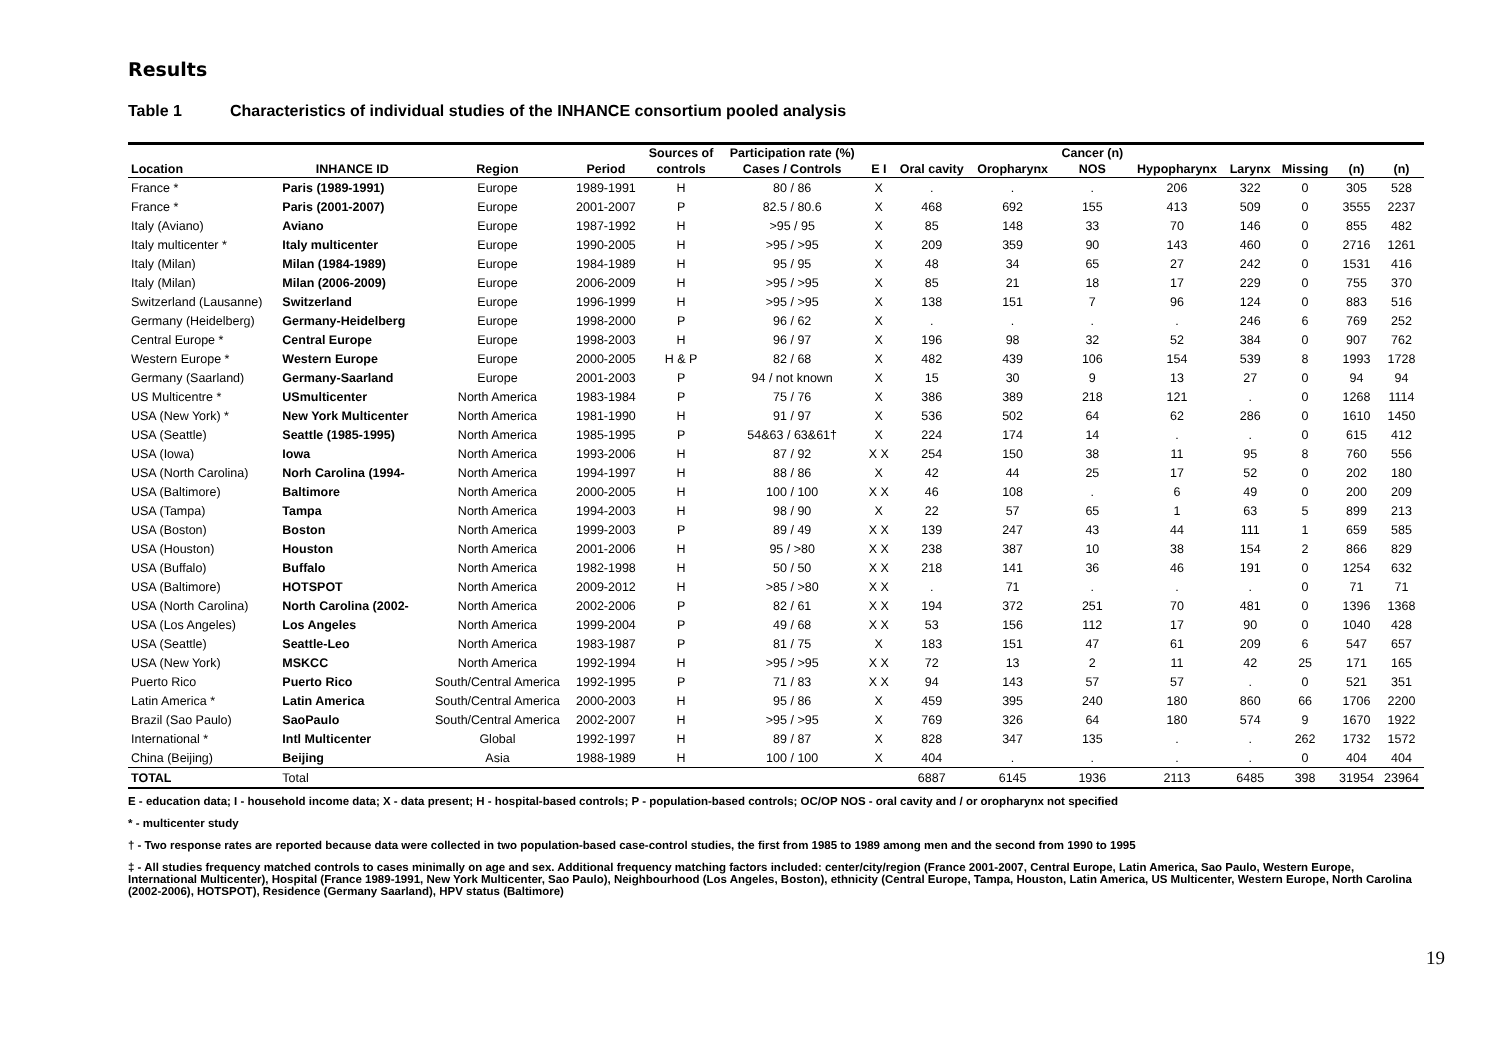Results
Table 1 Characteristics of individual studies of the INHANCE consortium pooled analysis
| | | | | Sources of | Participation rate (%) | | | | Cancer (n) | | | | | |
| --- | --- | --- | --- | --- | --- | --- | --- | --- | --- | --- | --- | --- | --- | --- |
| Location | INHANCE ID | Region | Period | controls | Cases / Controls | E I | Oral cavity | Oropharynx | NOS | Hypopharynx | Larynx | Missing | (n) | (n) |
| France * | Paris (1989-1991) | Europe | 1989-1991 | H | 80 / 86 | X | . | . | . | 206 | 322 | 0 | 305 | 528 |
| France * | Paris (2001-2007) | Europe | 2001-2007 | P | 82.5 / 80.6 | X | 468 | 692 | 155 | 413 | 509 | 0 | 3555 | 2237 |
| Italy (Aviano) | Aviano | Europe | 1987-1992 | H | >95 / 95 | X | 85 | 148 | 33 | 70 | 146 | 0 | 855 | 482 |
| Italy multicenter * | Italy multicenter | Europe | 1990-2005 | H | >95 / >95 | X | 209 | 359 | 90 | 143 | 460 | 0 | 2716 | 1261 |
| Italy (Milan) | Milan (1984-1989) | Europe | 1984-1989 | H | 95 / 95 | X | 48 | 34 | 65 | 27 | 242 | 0 | 1531 | 416 |
| Italy (Milan) | Milan (2006-2009) | Europe | 2006-2009 | H | >95 / >95 | X | 85 | 21 | 18 | 17 | 229 | 0 | 755 | 370 |
| Switzerland (Lausanne) | Switzerland | Europe | 1996-1999 | H | >95 / >95 | X | 138 | 151 | 7 | 96 | 124 | 0 | 883 | 516 |
| Germany (Heidelberg) | Germany-Heidelberg | Europe | 1998-2000 | P | 96 / 62 | X | . | . | . | . | 246 | 6 | 769 | 252 |
| Central Europe * | Central Europe | Europe | 1998-2003 | H | 96 / 97 | X | 196 | 98 | 32 | 52 | 384 | 0 | 907 | 762 |
| Western Europe * | Western Europe | Europe | 2000-2005 | H & P | 82 / 68 | X | 482 | 439 | 106 | 154 | 539 | 8 | 1993 | 1728 |
| Germany (Saarland) | Germany-Saarland | Europe | 2001-2003 | P | 94 / not known | X | 15 | 30 | 9 | 13 | 27 | 0 | 94 | 94 |
| US Multicentre * | USmulticenter | North America | 1983-1984 | P | 75 / 76 | X | 386 | 389 | 218 | 121 | . | 0 | 1268 | 1114 |
| USA (New York) * | New York Multicenter | North America | 1981-1990 | H | 91 / 97 | X | 536 | 502 | 64 | 62 | 286 | 0 | 1610 | 1450 |
| USA (Seattle) | Seattle (1985-1995) | North America | 1985-1995 | P | 54&63 / 63&61† | X | 224 | 174 | 14 | . | . | 0 | 615 | 412 |
| USA (Iowa) | Iowa | North America | 1993-2006 | H | 87 / 92 | X X | 254 | 150 | 38 | 11 | 95 | 8 | 760 | 556 |
| USA (North Carolina) | Norh Carolina (1994- | North America | 1994-1997 | H | 88 / 86 | X | 42 | 44 | 25 | 17 | 52 | 0 | 202 | 180 |
| USA (Baltimore) | Baltimore | North America | 2000-2005 | H | 100 / 100 | X X | 46 | 108 | . | 6 | 49 | 0 | 200 | 209 |
| USA (Tampa) | Tampa | North America | 1994-2003 | H | 98 / 90 | X | 22 | 57 | 65 | 1 | 63 | 5 | 899 | 213 |
| USA (Boston) | Boston | North America | 1999-2003 | P | 89 / 49 | X X | 139 | 247 | 43 | 44 | 111 | 1 | 659 | 585 |
| USA (Houston) | Houston | North America | 2001-2006 | H | 95 / >80 | X X | 238 | 387 | 10 | 38 | 154 | 2 | 866 | 829 |
| USA (Buffalo) | Buffalo | North America | 1982-1998 | H | 50 / 50 | X X | 218 | 141 | 36 | 46 | 191 | 0 | 1254 | 632 |
| USA (Baltimore) | HOTSPOT | North America | 2009-2012 | H | >85 / >80 | X X | . | 71 | . | . | . | 0 | 71 | 71 |
| USA (North Carolina) | North Carolina (2002- | North America | 2002-2006 | P | 82 / 61 | X X | 194 | 372 | 251 | 70 | 481 | 0 | 1396 | 1368 |
| USA (Los Angeles) | Los Angeles | North America | 1999-2004 | P | 49 / 68 | X X | 53 | 156 | 112 | 17 | 90 | 0 | 1040 | 428 |
| USA (Seattle) | Seattle-Leo | North America | 1983-1987 | P | 81 / 75 | X | 183 | 151 | 47 | 61 | 209 | 6 | 547 | 657 |
| USA (New York) | MSKCC | North America | 1992-1994 | H | >95 / >95 | X X | 72 | 13 | 2 | 11 | 42 | 25 | 171 | 165 |
| Puerto Rico | Puerto Rico | South/Central America | 1992-1995 | P | 71 / 83 | X X | 94 | 143 | 57 | 57 | . | 0 | 521 | 351 |
| Latin America * | Latin America | South/Central America | 2000-2003 | H | 95 / 86 | X | 459 | 395 | 240 | 180 | 860 | 66 | 1706 | 2200 |
| Brazil (Sao Paulo) | SaoPaulo | South/Central America | 2002-2007 | H | >95 / >95 | X | 769 | 326 | 64 | 180 | 574 | 9 | 1670 | 1922 |
| International * | Intl Multicenter | Global | 1992-1997 | H | 89 / 87 | X | 828 | 347 | 135 | . | . | 262 | 1732 | 1572 |
| China (Beijing) | Beijing | Asia | 1988-1989 | H | 100 / 100 | X | 404 | . | . | . | . | 0 | 404 | 404 |
| TOTAL | Total | | | | | | 6887 | 6145 | 1936 | 2113 | 6485 | 398 | 31954 | 23964 |
E - education data; I - household income data; X - data present; H - hospital-based controls; P - population-based controls; OC/OP NOS - oral cavity and / or oropharynx not specified
* - multicenter study
† - Two response rates are reported because data were collected in two population-based case-control studies, the first from 1985 to 1989 among men and the second from 1990 to 1995
‡ - All studies frequency matched controls to cases minimally on age and sex. Additional frequency matching factors included: center/city/region (France 2001-2007, Central Europe, Latin America, Sao Paulo, Western Europe, International Multicenter), Hospital (France 1989-1991, New York Multicenter, Sao Paulo), Neighbourhood (Los Angeles, Boston), ethnicity (Central Europe, Tampa, Houston, Latin America, US Multicenter, Western Europe, North Carolina (2002-2006), HOTSPOT), Residence (Germany Saarland), HPV status (Baltimore)
19